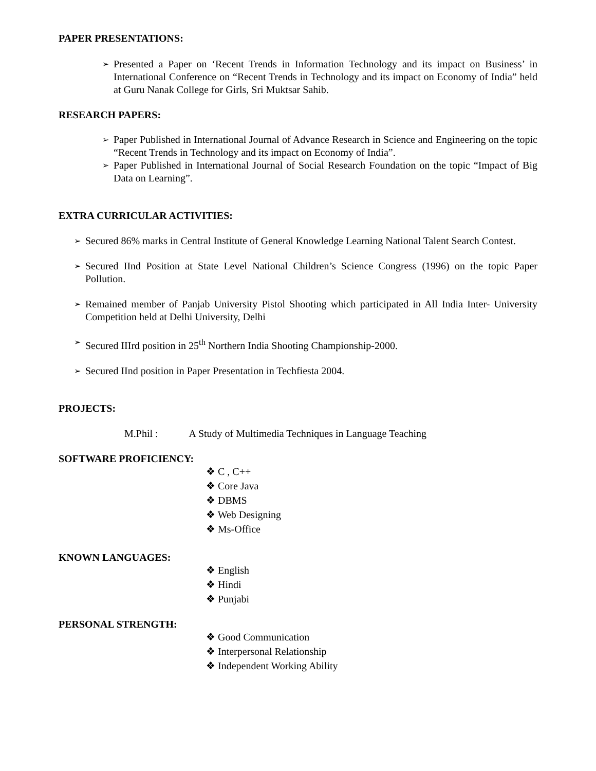PAPER PRESENTATIONS:
➢ Presented a Paper on ‘Recent Trends in Information Technology and its impact on Business’ in International Conference on “Recent Trends in Technology and its impact on Economy of India” held at Guru Nanak College for Girls, Sri Muktsar Sahib.
RESEARCH PAPERS:
➢ Paper Published in International Journal of Advance Research in Science and Engineering on the topic “Recent Trends in Technology and its impact on Economy of India”.
➢ Paper Published in International Journal of Social Research Foundation on the topic “Impact of Big Data on Learning”.
EXTRA CURRICULAR ACTIVITIES:
➢ Secured 86% marks in Central Institute of General Knowledge Learning National Talent Search Contest.
➢ Secured IInd Position at State Level National Children’s Science Congress (1996) on the topic Paper Pollution.
➢ Remained member of Panjab University Pistol Shooting which participated in All India Inter- University Competition held at Delhi University, Delhi
➢ Secured IIIrd position in 25<sup>th</sup> Northern India Shooting Championship-2000.
➢ Secured IInd position in Paper Presentation in Techfiesta 2004.
PROJECTS:
M.Phil : A Study of Multimedia Techniques in Language Teaching
SOFTWARE PROFICIENCY:
❖ C , C++
❖ Core Java
❖ DBMS
❖ Web Designing
❖ Ms-Office
KNOWN LANGUAGES:
❖ English
❖ Hindi
❖ Punjabi
PERSONAL STRENGTH:
❖ Good Communication
❖ Interpersonal Relationship
❖ Independent Working Ability